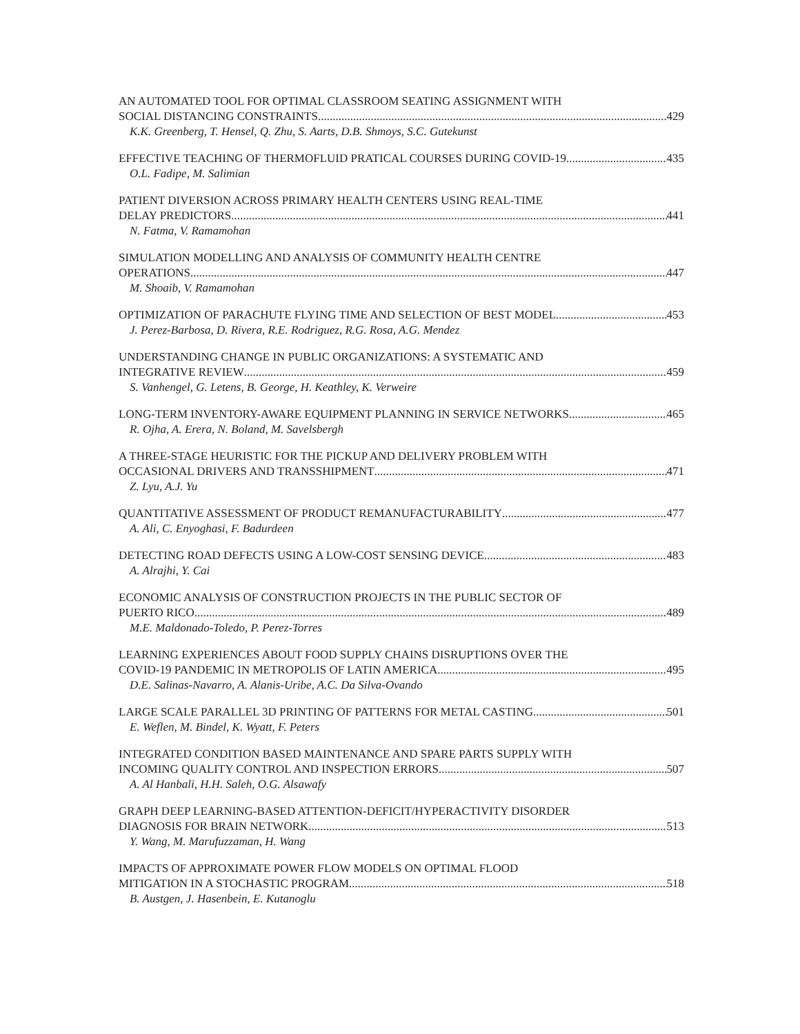AN AUTOMATED TOOL FOR OPTIMAL CLASSROOM SEATING ASSIGNMENT WITH
SOCIAL DISTANCING CONSTRAINTS 429
K.K. Greenberg, T. Hensel, Q. Zhu, S. Aarts, D.B. Shmoys, S.C. Gutekunst
EFFECTIVE TEACHING OF THERMOFLUID PRATICAL COURSES DURING COVID-19 435
O.L. Fadipe, M. Salimian
PATIENT DIVERSION ACROSS PRIMARY HEALTH CENTERS USING REAL-TIME
DELAY PREDICTORS 441
N. Fatma, V. Ramamohan
SIMULATION MODELLING AND ANALYSIS OF COMMUNITY HEALTH CENTRE
OPERATIONS 447
M. Shoaib, V. Ramamohan
OPTIMIZATION OF PARACHUTE FLYING TIME AND SELECTION OF BEST MODEL 453
J. Perez-Barbosa, D. Rivera, R.E. Rodriguez, R.G. Rosa, A.G. Mendez
UNDERSTANDING CHANGE IN PUBLIC ORGANIZATIONS: A SYSTEMATIC AND
INTEGRATIVE REVIEW 459
S. Vanhengel, G. Letens, B. George, H. Keathley, K. Verweire
LONG-TERM INVENTORY-AWARE EQUIPMENT PLANNING IN SERVICE NETWORKS 465
R. Ojha, A. Erera, N. Boland, M. Savelsbergh
A THREE-STAGE HEURISTIC FOR THE PICKUP AND DELIVERY PROBLEM WITH
OCCASIONAL DRIVERS AND TRANSSHIPMENT 471
Z. Lyu, A.J. Yu
QUANTITATIVE ASSESSMENT OF PRODUCT REMANUFACTURABILITY 477
A. Ali, C. Enyoghasi, F. Badurdeen
DETECTING ROAD DEFECTS USING A LOW-COST SENSING DEVICE 483
A. Alrajhi, Y. Cai
ECONOMIC ANALYSIS OF CONSTRUCTION PROJECTS IN THE PUBLIC SECTOR OF
PUERTO RICO 489
M.E. Maldonado-Toledo, P. Perez-Torres
LEARNING EXPERIENCES ABOUT FOOD SUPPLY CHAINS DISRUPTIONS OVER THE
COVID-19 PANDEMIC IN METROPOLIS OF LATIN AMERICA 495
D.E. Salinas-Navarro, A. Alanis-Uribe, A.C. Da Silva-Ovando
LARGE SCALE PARALLEL 3D PRINTING OF PATTERNS FOR METAL CASTING 501
E. Weflen, M. Bindel, K. Wyatt, F. Peters
INTEGRATED CONDITION BASED MAINTENANCE AND SPARE PARTS SUPPLY WITH
INCOMING QUALITY CONTROL AND INSPECTION ERRORS 507
A. Al Hanbali, H.H. Saleh, O.G. Alsawafy
GRAPH DEEP LEARNING-BASED ATTENTION-DEFICIT/HYPERACTIVITY DISORDER
DIAGNOSIS FOR BRAIN NETWORK 513
Y. Wang, M. Marufuzzaman, H. Wang
IMPACTS OF APPROXIMATE POWER FLOW MODELS ON OPTIMAL FLOOD
MITIGATION IN A STOCHASTIC PROGRAM 518
B. Austgen, J. Hasenbein, E. Kutanoglu